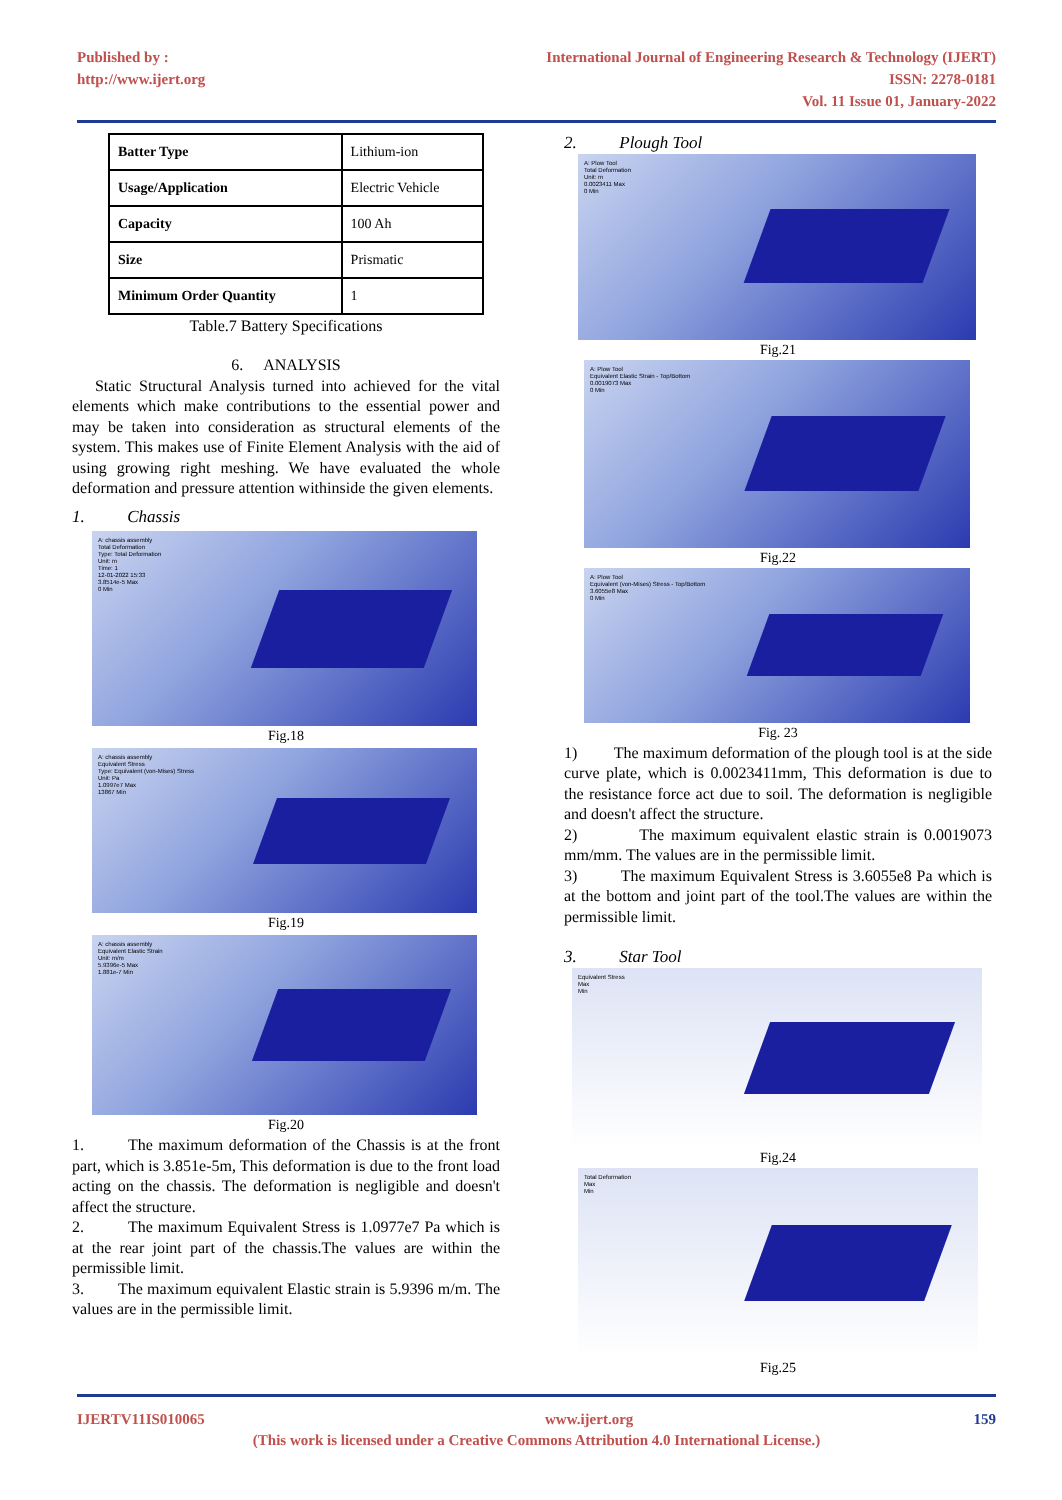Published by :
http://www.ijert.org
International Journal of Engineering Research & Technology (IJERT)
ISSN: 2278-0181
Vol. 11 Issue 01, January-2022
| Batter Type | Lithium-ion |
| Usage/Application | Electric Vehicle |
| Capacity | 100 Ah |
| Size | Prismatic |
| Minimum Order Quantity | 1 |
Table.7 Battery Specifications
6. ANALYSIS
Static Structural Analysis turned into achieved for the vital elements which make contributions to the essential power and may be taken into consideration as structural elements of the system. This makes use of Finite Element Analysis with the aid of using growing right meshing. We have evaluated the whole deformation and pressure attention withinside the given elements.
1. Chassis
A: chassis assembly
Total Deformation
Type: Total Deformation
Unit: m
Time: 1
12-01-2022 15:33
3.8514e-5 Max
0 Min
Fig.18
A: chassis assembly
Equivalent Stress
Type: Equivalent (von-Mises) Stress
Unit: Pa
1.0997e7 Max
13867 Min
Fig.19
A: chassis assembly
Equivalent Elastic Strain
Unit: m/m
5.9396e-5 Max
1.881e-7 Min
Fig.20
1. The maximum deformation of the Chassis is at the front part, which is 3.851e-5m, This deformation is due to the front load acting on the chassis. The deformation is negligible and doesn't affect the structure.
2. The maximum Equivalent Stress is 1.0977e7 Pa which is at the rear joint part of the chassis.The values are within the permissible limit.
3. The maximum equivalent Elastic strain is 5.9396 m/m. The values are in the permissible limit.
2. Plough Tool
A: Plow Tool
Total Deformation
Unit: m
0.0023411 Max
0 Min
Fig.21
A: Plow Tool
Equivalent Elastic Strain - Top/Bottom
0.0019073 Max
0 Min
Fig.22
A: Plow Tool
Equivalent (von-Mises) Stress - Top/Bottom
3.6055e8 Max
0 Min
Fig. 23
1) The maximum deformation of the plough tool is at the side curve plate, which is 0.0023411mm, This deformation is due to the resistance force act due to soil. The deformation is negligible and doesn't affect the structure.
2) The maximum equivalent elastic strain is 0.0019073 mm/mm. The values are in the permissible limit.
3) The maximum Equivalent Stress is 3.6055e8 Pa which is at the bottom and joint part of the tool.The values are within the permissible limit.
3. Star Tool
Equivalent Stress
Max
Min
Fig.24
Total Deformation
Max
Min
Fig.25
IJERTV11IS010065 www.ijert.org 159
(This work is licensed under a Creative Commons Attribution 4.0 International License.)